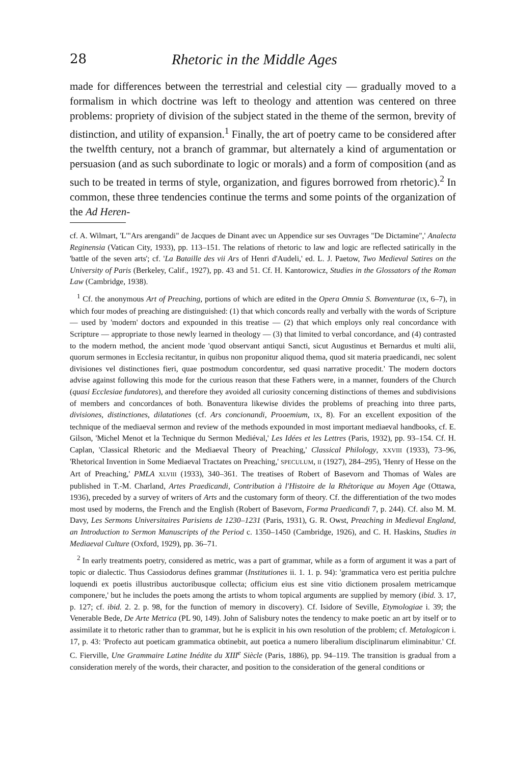28 Rhetoric in the Middle Ages
made for differences between the terrestrial and celestial city — gradually moved to a formalism in which doctrine was left to theology and attention was centered on three problems: propriety of division of the subject stated in the theme of the sermon, brevity of distinction, and utility of expansion.<sup>1</sup> Finally, the art of poetry came to be considered after the twelfth century, not a branch of grammar, but alternately a kind of argumentation or persuasion (and as such subordinate to logic or morals) and a form of composition (and as such to be treated in terms of style, organization, and figures borrowed from rhetoric).<sup>2</sup> In common, these three tendencies continue the terms and some points of the organization of the Ad Heren-
cf. A. Wilmart, 'L'"Ars arengandi" de Jacques de Dinant avec un Appendice sur ses Ouvrages "De Dictamine",' Analecta Reginensia (Vatican City, 1933), pp. 113–151. The relations of rhetoric to law and logic are reflected satirically in the 'battle of the seven arts'; cf. 'La Bataille des vii Ars of Henri d'Audeli,' ed. L. J. Paetow, Two Medieval Satires on the University of Paris (Berkeley, Calif., 1927), pp. 43 and 51. Cf. H. Kantorowicz, Studies in the Glossators of the Roman Law (Cambridge, 1938).
<sup>1</sup> Cf. the anonymous Art of Preaching, portions of which are edited in the Opera Omnia S. Bonventurae (IX, 6–7), in which four modes of preaching are distinguished: (1) that which concords really and verbally with the words of Scripture — used by 'modern' doctors and expounded in this treatise — (2) that which employs only real concordance with Scripture — appropriate to those newly learned in theology — (3) that limited to verbal concordance, and (4) contrasted to the modern method, the ancient mode 'quod observant antiqui Sancti, sicut Augustinus et Bernardus et multi alii, quorum sermones in Ecclesia recitantur, in quibus non proponitur aliquod thema, quod sit materia praedicandi, nec solent divisiones vel distinctiones fieri, quae postmodum concordentur, sed quasi narrative procedit.' The modern doctors advise against following this mode for the curious reason that these Fathers were, in a manner, founders of the Church (quasi Ecclesiae fundatores), and therefore they avoided all curiosity concerning distinctions of themes and subdivisions of members and concordances of both. Bonaventura likewise divides the problems of preaching into three parts, divisiones, distinctiones, dilatationes (cf. Ars concionandi, Prooemium, IX, 8). For an excellent exposition of the technique of the mediaeval sermon and review of the methods expounded in most important mediaeval handbooks, cf. E. Gilson, 'Michel Menot et la Technique du Sermon Mediéval,' Les Idées et les Lettres (Paris, 1932), pp. 93–154. Cf. H. Caplan, 'Classical Rhetoric and the Mediaeval Theory of Preaching,' Classical Philology, XXVIII (1933), 73–96, 'Rhetorical Invention in Some Mediaeval Tractates on Preaching,' SPECULUM, II (1927), 284–295), 'Henry of Hesse on the Art of Preaching,' PMLA XLVIII (1933), 340–361. The treatises of Robert of Basevorn and Thomas of Wales are published in T.-M. Charland, Artes Praedicandi, Contribution à l'Histoire de la Rhétorique au Moyen Age (Ottawa, 1936), preceded by a survey of writers of Arts and the customary form of theory. Cf. the differentiation of the two modes most used by moderns, the French and the English (Robert of Basevorn, Forma Praedicandi 7, p. 244). Cf. also M. M. Davy, Les Sermons Universitaires Parisiens de 1230–1231 (Paris, 1931), G. R. Owst, Preaching in Medieval England, an Introduction to Sermon Manuscripts of the Period c. 1350–1450 (Cambridge, 1926), and C. H. Haskins, Studies in Mediaeval Culture (Oxford, 1929), pp. 36–71.
<sup>2</sup> In early treatments poetry, considered as metric, was a part of grammar, while as a form of argument it was a part of topic or dialectic. Thus Cassiodorus defines grammar (Institutiones ii. 1. 1. p. 94): 'grammatica vero est peritia pulchre loquendi ex poetis illustribus auctoribusque collecta; officium eius est sine vitio dictionem prosalem metricamque componere,' but he includes the poets among the artists to whom topical arguments are supplied by memory (ibid. 3. 17, p. 127; cf. ibid. 2. 2. p. 98, for the function of memory in discovery). Cf. Isidore of Seville, Etymologiae i. 39; the Venerable Bede, De Arte Metrica (PL 90, 149). John of Salisbury notes the tendency to make poetic an art by itself or to assimilate it to rhetoric rather than to grammar, but he is explicit in his own resolution of the problem; cf. Metalogicon i. 17, p. 43: 'Profecto aut poeticam grammatica obtinebit, aut poetica a numero liberalium disciplinarum eliminabitur.' Cf. C. Fierville, Une Grammaire Latine Inédite du XIII<sup>e</sup> Siècle (Paris, 1886), pp. 94–119. The transition is gradual from a consideration merely of the words, their character, and position to the consideration of the general conditions or